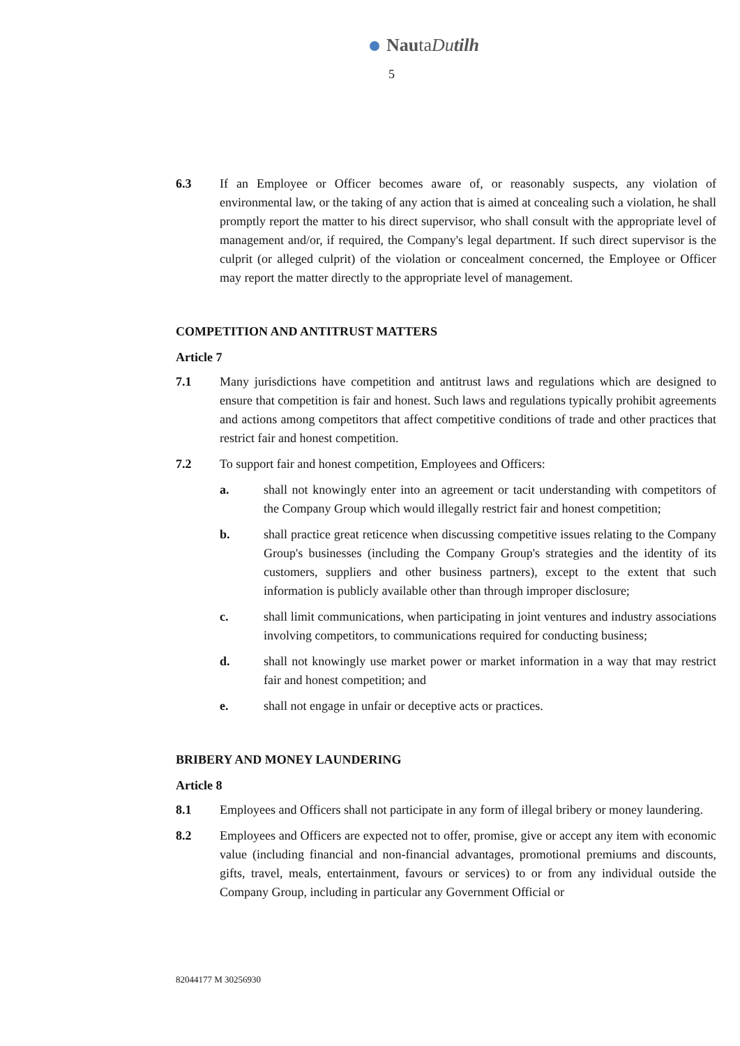NautaDu tilh
5
6.3 If an Employee or Officer becomes aware of, or reasonably suspects, any violation of environmental law, or the taking of any action that is aimed at concealing such a violation, he shall promptly report the matter to his direct supervisor, who shall consult with the appropriate level of management and/or, if required, the Company's legal department. If such direct supervisor is the culprit (or alleged culprit) of the violation or concealment concerned, the Employee or Officer may report the matter directly to the appropriate level of management.
COMPETITION AND ANTITRUST MATTERS
Article 7
7.1 Many jurisdictions have competition and antitrust laws and regulations which are designed to ensure that competition is fair and honest. Such laws and regulations typically prohibit agreements and actions among competitors that affect competitive conditions of trade and other practices that restrict fair and honest competition.
7.2 To support fair and honest competition, Employees and Officers:
a. shall not knowingly enter into an agreement or tacit understanding with competitors of the Company Group which would illegally restrict fair and honest competition;
b. shall practice great reticence when discussing competitive issues relating to the Company Group's businesses (including the Company Group's strategies and the identity of its customers, suppliers and other business partners), except to the extent that such information is publicly available other than through improper disclosure;
c. shall limit communications, when participating in joint ventures and industry associations involving competitors, to communications required for conducting business;
d. shall not knowingly use market power or market information in a way that may restrict fair and honest competition; and
e. shall not engage in unfair or deceptive acts or practices.
BRIBERY AND MONEY LAUNDERING
Article 8
8.1 Employees and Officers shall not participate in any form of illegal bribery or money laundering.
8.2 Employees and Officers are expected not to offer, promise, give or accept any item with economic value (including financial and non-financial advantages, promotional premiums and discounts, gifts, travel, meals, entertainment, favours or services) to or from any individual outside the Company Group, including in particular any Government Official or
82044177 M 30256930